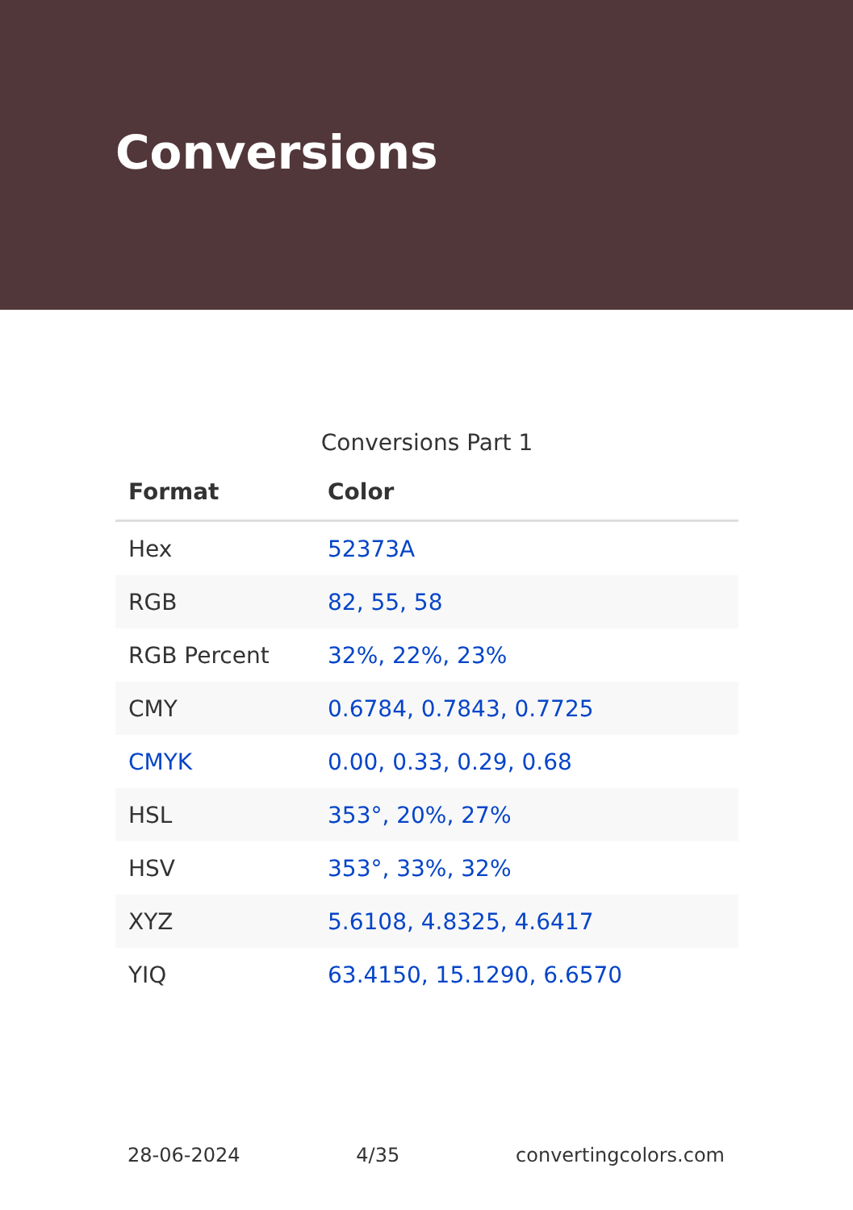Conversions
Conversions Part 1
| Format | Color |
| --- | --- |
| Hex | 52373A |
| RGB | 82, 55, 58 |
| RGB Percent | 32%, 22%, 23% |
| CMY | 0.6784, 0.7843, 0.7725 |
| CMYK | 0.00, 0.33, 0.29, 0.68 |
| HSL | 353°, 20%, 27% |
| HSV | 353°, 33%, 32% |
| XYZ | 5.6108, 4.8325, 4.6417 |
| YIQ | 63.4150, 15.1290, 6.6570 |
28-06-2024 4/35 convertingcolors.com